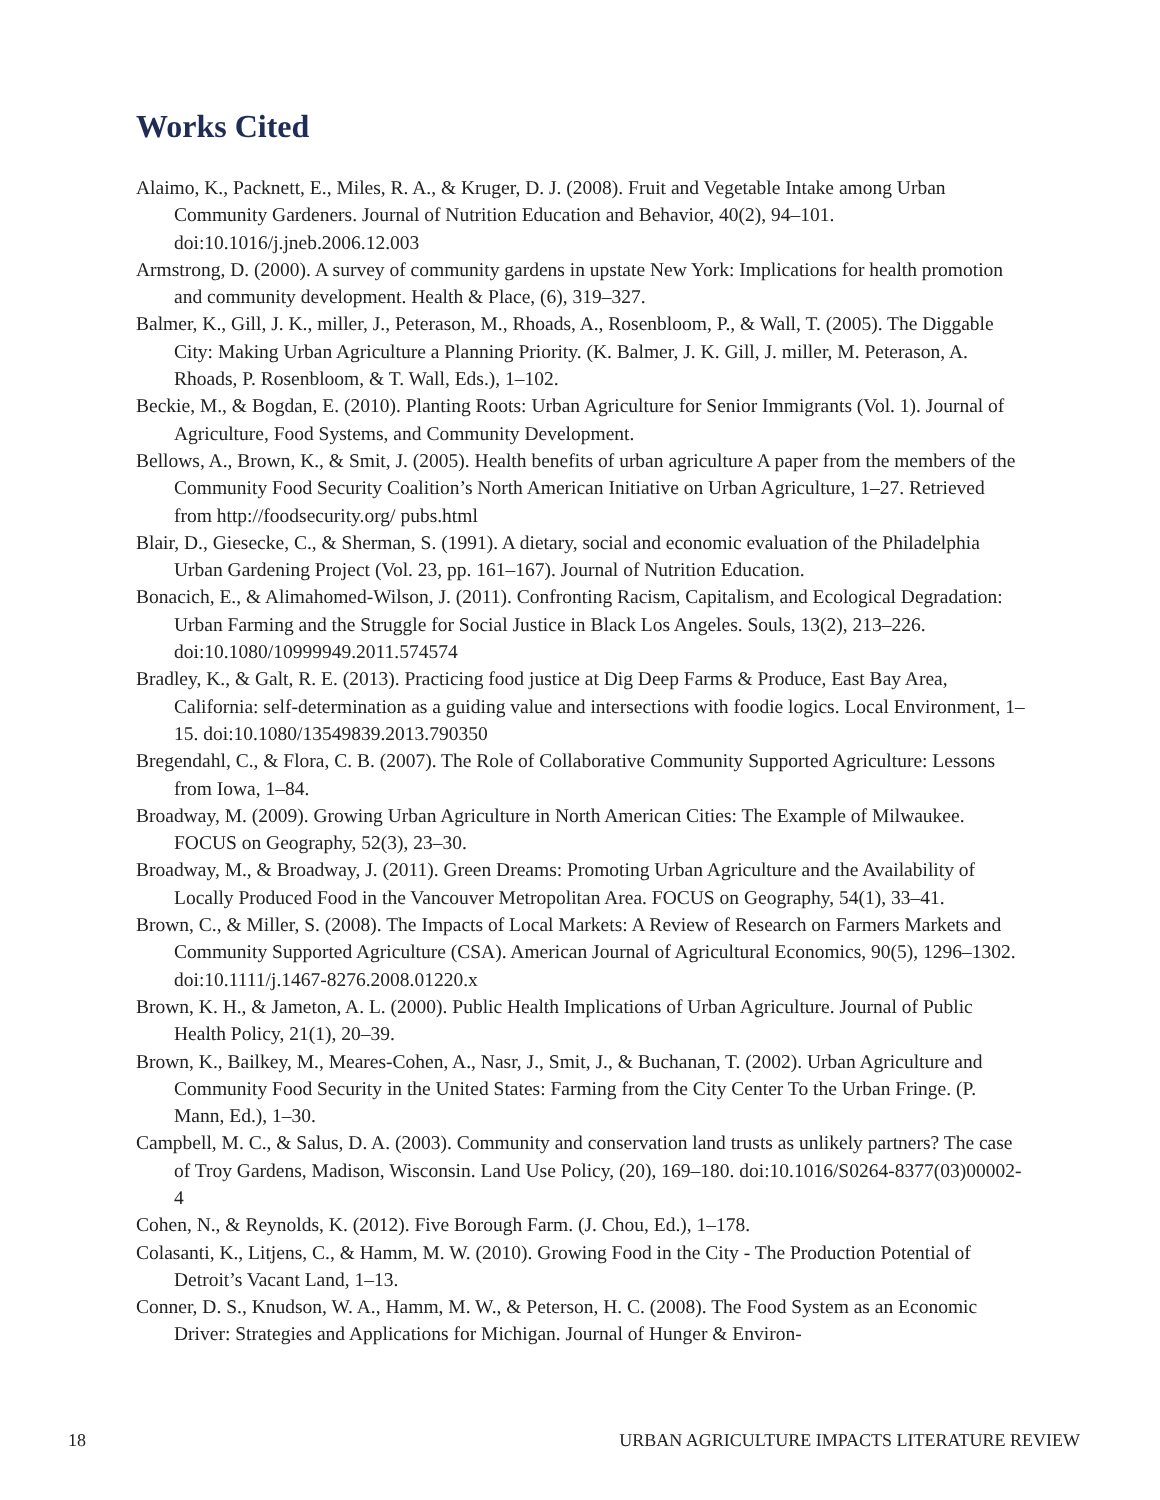Works Cited
Alaimo, K., Packnett, E., Miles, R. A., & Kruger, D. J. (2008). Fruit and Vegetable Intake among Urban Community Gardeners. Journal of Nutrition Education and Behavior, 40(2), 94–101. doi:10.1016/j.jneb.2006.12.003
Armstrong, D. (2000). A survey of community gardens in upstate New York: Implications for health promotion and community development. Health & Place, (6), 319–327.
Balmer, K., Gill, J. K., miller, J., Peterason, M., Rhoads, A., Rosenbloom, P., & Wall, T. (2005). The Diggable City: Making Urban Agriculture a Planning Priority. (K. Balmer, J. K. Gill, J. miller, M. Peterason, A. Rhoads, P. Rosenbloom, & T. Wall, Eds.), 1–102.
Beckie, M., & Bogdan, E. (2010). Planting Roots: Urban Agriculture for Senior Immigrants (Vol. 1). Journal of Agriculture, Food Systems, and Community Development.
Bellows, A., Brown, K., & Smit, J. (2005). Health benefits of urban agriculture A paper from the members of the Community Food Security Coalition’s North American Initiative on Urban Agriculture, 1–27. Retrieved from http://foodsecurity.org/ pubs.html
Blair, D., Giesecke, C., & Sherman, S. (1991). A dietary, social and economic evaluation of the Philadelphia Urban Gardening Project (Vol. 23, pp. 161–167). Journal of Nutrition Education.
Bonacich, E., & Alimahomed-Wilson, J. (2011). Confronting Racism, Capitalism, and Ecological Degradation: Urban Farming and the Struggle for Social Justice in Black Los Angeles. Souls, 13(2), 213–226. doi:10.1080/10999949.2011.574574
Bradley, K., & Galt, R. E. (2013). Practicing food justice at Dig Deep Farms & Produce, East Bay Area, California: self-determination as a guiding value and intersections with foodie logics. Local Environment, 1–15. doi:10.1080/13549839.2013.790350
Bregendahl, C., & Flora, C. B. (2007). The Role of Collaborative Community Supported Agricul­ture: Lessons from Iowa, 1–84.
Broadway, M. (2009). Growing Urban Agriculture in North American Cities: The Example of Milwaukee. FOCUS on Geography, 52(3), 23–30.
Broadway, M., & Broadway, J. (2011). Green Dreams: Promoting Urban Agriculture and the Avail­ability of Locally Produced Food in the Vancouver Metropolitan Area. FOCUS on Geography, 54(1), 33–41.
Brown, C., & Miller, S. (2008). The Impacts of Local Markets: A Review of Research on Farmers Markets and Community Supported Agriculture (CSA). American Journal of Agricultural Economics, 90(5), 1296–1302. doi:10.1111/j.1467-8276.2008.01220.x
Brown, K. H., & Jameton, A. L. (2000). Public Health Implications of Urban Agriculture. Journal of Public Health Policy, 21(1), 20–39.
Brown, K., Bailkey, M., Meares-Cohen, A., Nasr, J., Smit, J., & Buchanan, T. (2002). Urban Agri­culture and Community Food Security in the United States: Farming from the City Center To the Urban Fringe. (P. Mann, Ed.), 1–30.
Campbell, M. C., & Salus, D. A. (2003). Community and conservation land trusts as unlikely partners? The case of Troy Gardens, Madison, Wisconsin. Land Use Policy, (20), 169–180. doi:10.1016/S0264-8377(03)00002-4
Cohen, N., & Reynolds, K. (2012). Five Borough Farm. (J. Chou, Ed.), 1–178.
Colasanti, K., Litjens, C., & Hamm, M. W. (2010). Growing Food in the City - The Production Potential of Detroit’s Vacant Land, 1–13.
Conner, D. S., Knudson, W. A., Hamm, M. W., & Peterson, H. C. (2008). The Food System as an Economic Driver: Strategies and Applications for Michigan. Journal of Hunger & Environ-
18 URBAN AGRICULTURE IMPACTS LITERATURE REVIEW